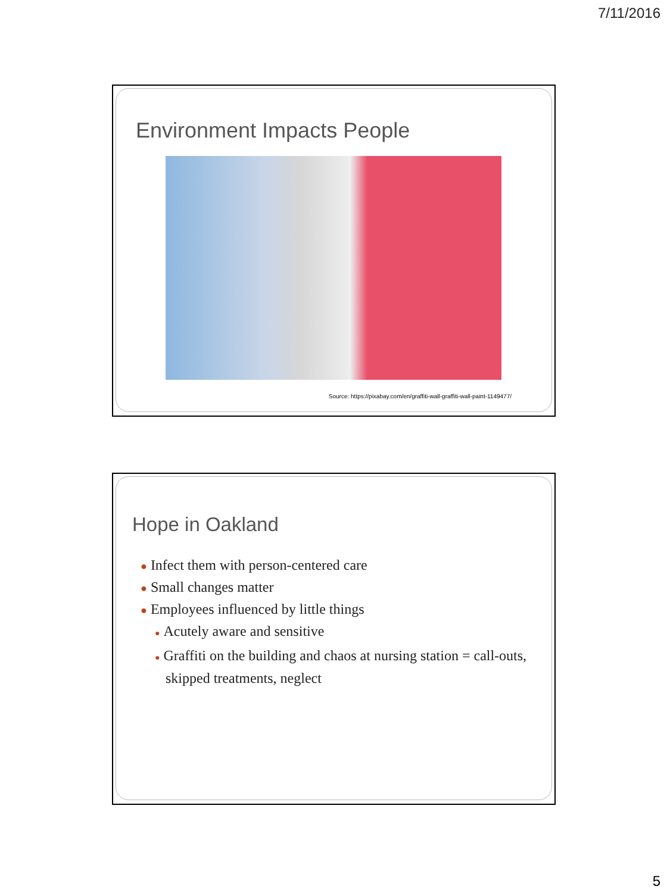7/11/2016
Environment Impacts People
Source: https://pixabay.com/en/graffiti-wall-graffiti-wall-paint-1149477/
Hope in Oakland
● Infect them with person-centered care
● Small changes matter
● Employees influenced by little things
● Acutely aware and sensitive
● Graffiti on the building and chaos at nursing station = call-outs, skipped treatments, neglect
5